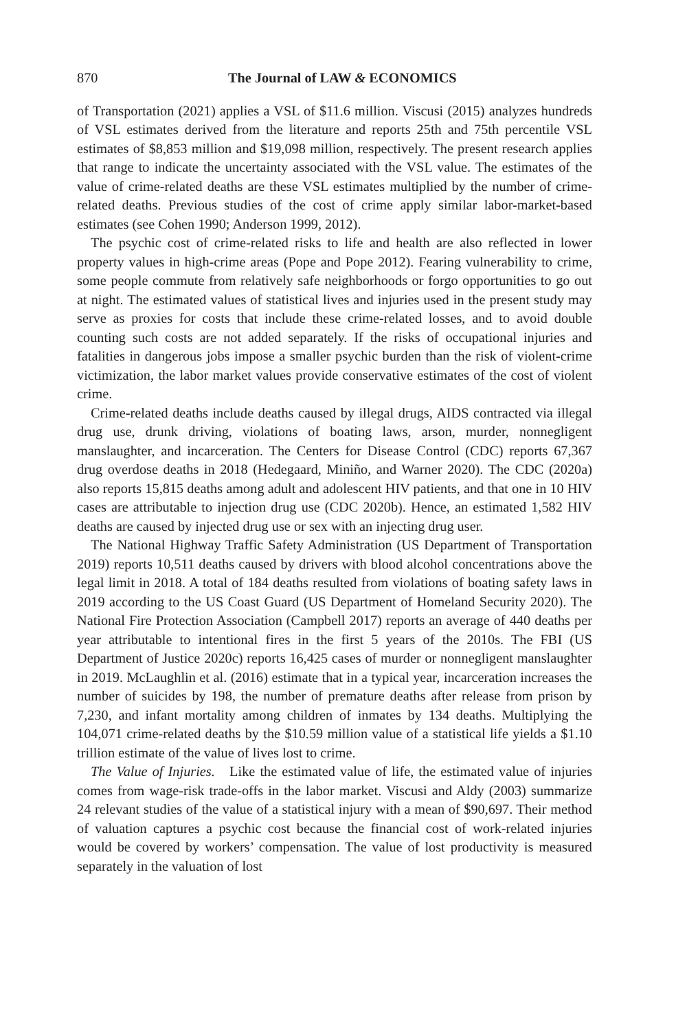870 The Journal of LAW & ECONOMICS
of Transportation (2021) applies a VSL of $11.6 million. Viscusi (2015) analyzes hundreds of VSL estimates derived from the literature and reports 25th and 75th percentile VSL estimates of $8,853 million and $19,098 million, respectively. The present research applies that range to indicate the uncertainty associated with the VSL value. The estimates of the value of crime-related deaths are these VSL estimates multiplied by the number of crime-related deaths. Previous studies of the cost of crime apply similar labor-market-based estimates (see Cohen 1990; Anderson 1999, 2012).
The psychic cost of crime-related risks to life and health are also reflected in lower property values in high-crime areas (Pope and Pope 2012). Fearing vulnerability to crime, some people commute from relatively safe neighborhoods or forgo opportunities to go out at night. The estimated values of statistical lives and injuries used in the present study may serve as proxies for costs that include these crime-related losses, and to avoid double counting such costs are not added separately. If the risks of occupational injuries and fatalities in dangerous jobs impose a smaller psychic burden than the risk of violent-crime victimization, the labor market values provide conservative estimates of the cost of violent crime.
Crime-related deaths include deaths caused by illegal drugs, AIDS contracted via illegal drug use, drunk driving, violations of boating laws, arson, murder, nonnegligent manslaughter, and incarceration. The Centers for Disease Control (CDC) reports 67,367 drug overdose deaths in 2018 (Hedegaard, Miniño, and Warner 2020). The CDC (2020a) also reports 15,815 deaths among adult and adolescent HIV patients, and that one in 10 HIV cases are attributable to injection drug use (CDC 2020b). Hence, an estimated 1,582 HIV deaths are caused by injected drug use or sex with an injecting drug user.
The National Highway Traffic Safety Administration (US Department of Transportation 2019) reports 10,511 deaths caused by drivers with blood alcohol concentrations above the legal limit in 2018. A total of 184 deaths resulted from violations of boating safety laws in 2019 according to the US Coast Guard (US Department of Homeland Security 2020). The National Fire Protection Association (Campbell 2017) reports an average of 440 deaths per year attributable to intentional fires in the first 5 years of the 2010s. The FBI (US Department of Justice 2020c) reports 16,425 cases of murder or nonnegligent manslaughter in 2019. McLaughlin et al. (2016) estimate that in a typical year, incarceration increases the number of suicides by 198, the number of premature deaths after release from prison by 7,230, and infant mortality among children of inmates by 134 deaths. Multiplying the 104,071 crime-related deaths by the $10.59 million value of a statistical life yields a $1.10 trillion estimate of the value of lives lost to crime.
The Value of Injuries. Like the estimated value of life, the estimated value of injuries comes from wage-risk trade-offs in the labor market. Viscusi and Aldy (2003) summarize 24 relevant studies of the value of a statistical injury with a mean of $90,697. Their method of valuation captures a psychic cost because the financial cost of work-related injuries would be covered by workers’ compensation. The value of lost productivity is measured separately in the valuation of lost